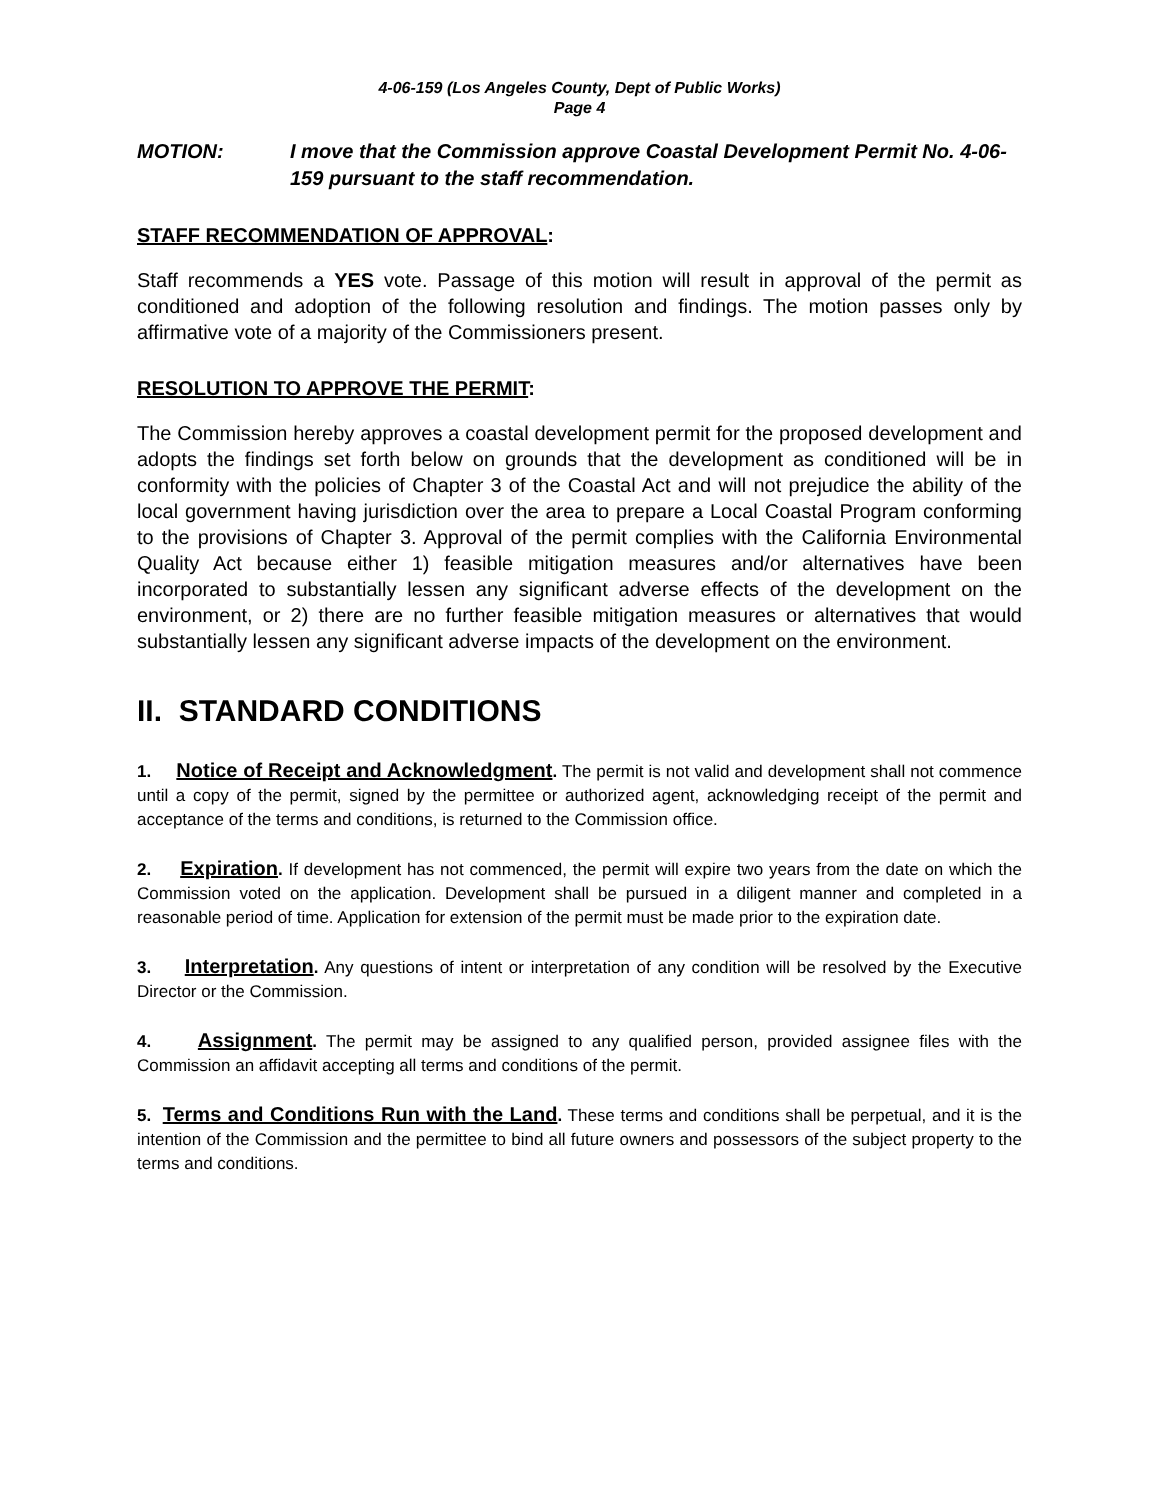4-06-159 (Los Angeles County, Dept of Public Works)
Page 4
MOTION: I move that the Commission approve Coastal Development Permit No. 4-06-159 pursuant to the staff recommendation.
STAFF RECOMMENDATION OF APPROVAL:
Staff recommends a YES vote. Passage of this motion will result in approval of the permit as conditioned and adoption of the following resolution and findings. The motion passes only by affirmative vote of a majority of the Commissioners present.
RESOLUTION TO APPROVE THE PERMIT:
The Commission hereby approves a coastal development permit for the proposed development and adopts the findings set forth below on grounds that the development as conditioned will be in conformity with the policies of Chapter 3 of the Coastal Act and will not prejudice the ability of the local government having jurisdiction over the area to prepare a Local Coastal Program conforming to the provisions of Chapter 3. Approval of the permit complies with the California Environmental Quality Act because either 1) feasible mitigation measures and/or alternatives have been incorporated to substantially lessen any significant adverse effects of the development on the environment, or 2) there are no further feasible mitigation measures or alternatives that would substantially lessen any significant adverse impacts of the development on the environment.
II. STANDARD CONDITIONS
1. Notice of Receipt and Acknowledgment. The permit is not valid and development shall not commence until a copy of the permit, signed by the permittee or authorized agent, acknowledging receipt of the permit and acceptance of the terms and conditions, is returned to the Commission office.
2. Expiration. If development has not commenced, the permit will expire two years from the date on which the Commission voted on the application. Development shall be pursued in a diligent manner and completed in a reasonable period of time. Application for extension of the permit must be made prior to the expiration date.
3. Interpretation. Any questions of intent or interpretation of any condition will be resolved by the Executive Director or the Commission.
4. Assignment. The permit may be assigned to any qualified person, provided assignee files with the Commission an affidavit accepting all terms and conditions of the permit.
5. Terms and Conditions Run with the Land. These terms and conditions shall be perpetual, and it is the intention of the Commission and the permittee to bind all future owners and possessors of the subject property to the terms and conditions.